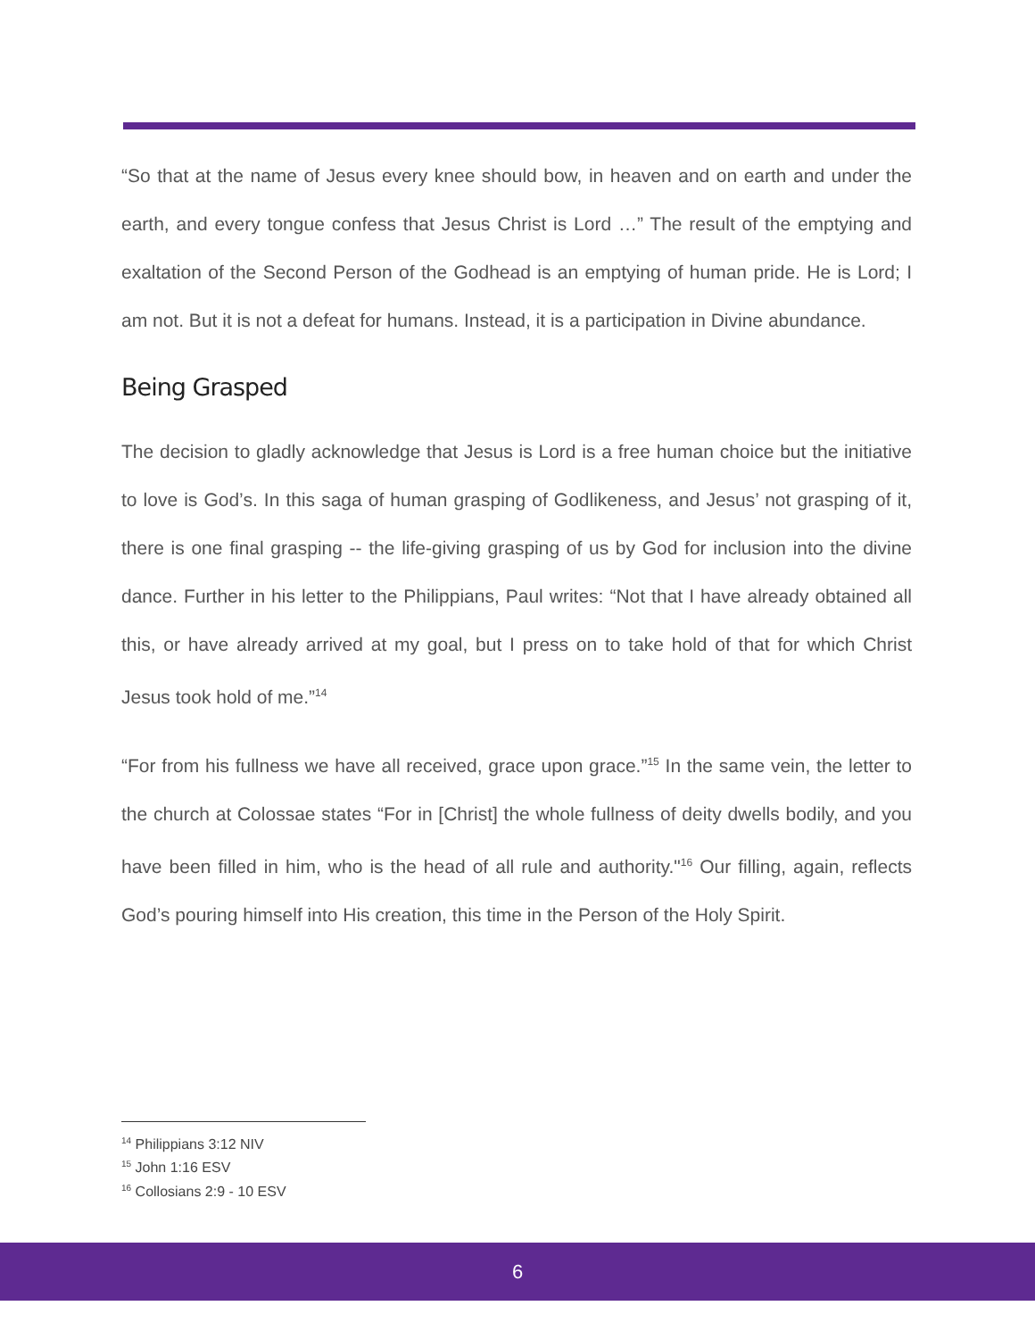“So that at the name of Jesus every knee should bow, in heaven and on earth and under the earth, and every tongue confess that Jesus Christ is Lord …” The result of the emptying and exaltation of the Second Person of the Godhead is an emptying of human pride. He is Lord; I am not. But it is not a defeat for humans. Instead, it is a participation in Divine abundance.
Being Grasped
The decision to gladly acknowledge that Jesus is Lord is a free human choice but the initiative to love is God’s. In this saga of human grasping of Godlikeness, and Jesus’ not grasping of it, there is one final grasping -- the life-giving grasping of us by God for inclusion into the divine dance. Further in his letter to the Philippians, Paul writes: “Not that I have already obtained all this, or have already arrived at my goal, but I press on to take hold of that for which Christ Jesus took hold of me.”<sup>14</sup>
“For from his fullness we have all received, grace upon grace.”<sup>15</sup> In the same vein, the letter to the church at Colossae states “For in [Christ] the whole fullness of deity dwells bodily, and you have been filled in him, who is the head of all rule and authority."<sup>16</sup> Our filling, again, reflects God’s pouring himself into His creation, this time in the Person of the Holy Spirit.
<sup>14</sup> Philippians 3:12 NIV
<sup>15</sup> John 1:16 ESV
<sup>16</sup> Collosians 2:9 - 10 ESV
6